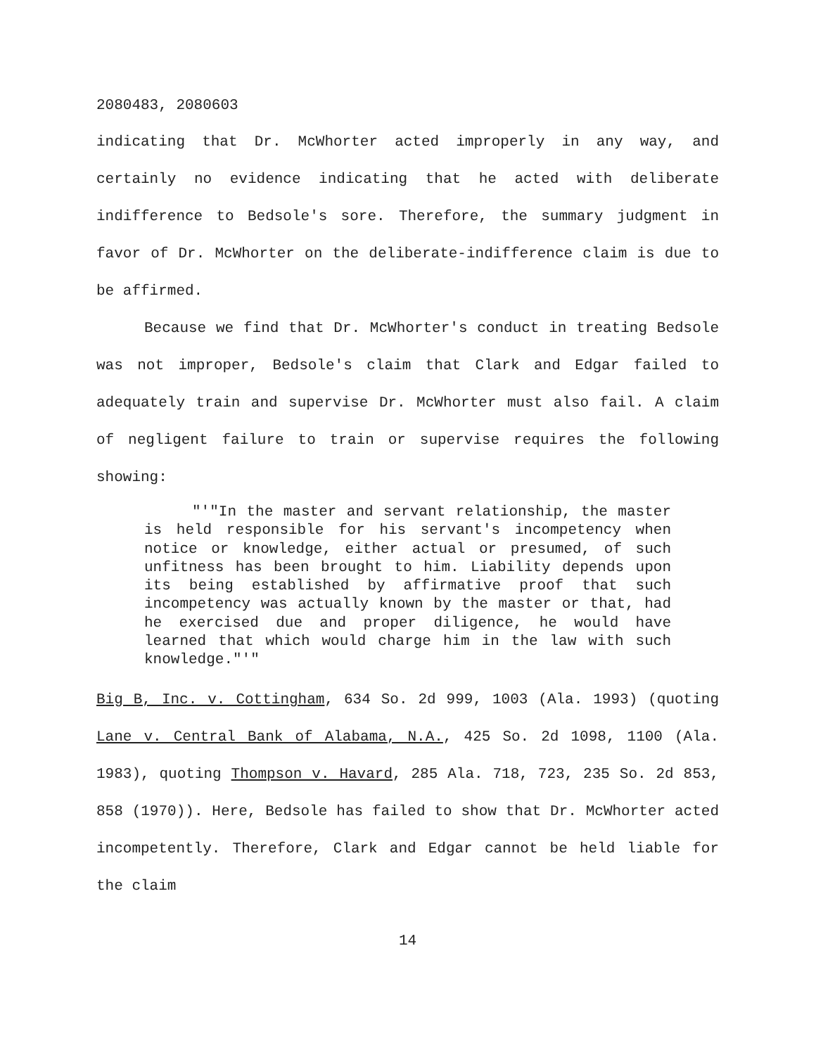2080483, 2080603
indicating that Dr. McWhorter acted improperly in any way, and certainly no evidence indicating that he acted with deliberate indifference to Bedsole's sore. Therefore, the summary judgment in favor of Dr. McWhorter on the deliberate-indifference claim is due to be affirmed.
Because we find that Dr. McWhorter's conduct in treating Bedsole was not improper, Bedsole's claim that Clark and Edgar failed to adequately train and supervise Dr. McWhorter must also fail. A claim of negligent failure to train or supervise requires the following showing:
"'"In the master and servant relationship, the master is held responsible for his servant's incompetency when notice or knowledge, either actual or presumed, of such unfitness has been brought to him. Liability depends upon its being established by affirmative proof that such incompetency was actually known by the master or that, had he exercised due and proper diligence, he would have learned that which would charge him in the law with such knowledge."'"
Big B, Inc. v. Cottingham, 634 So. 2d 999, 1003 (Ala. 1993) (quoting Lane v. Central Bank of Alabama, N.A., 425 So. 2d 1098, 1100 (Ala. 1983), quoting Thompson v. Havard, 285 Ala. 718, 723, 235 So. 2d 853, 858 (1970)). Here, Bedsole has failed to show that Dr. McWhorter acted incompetently. Therefore, Clark and Edgar cannot be held liable for the claim
14